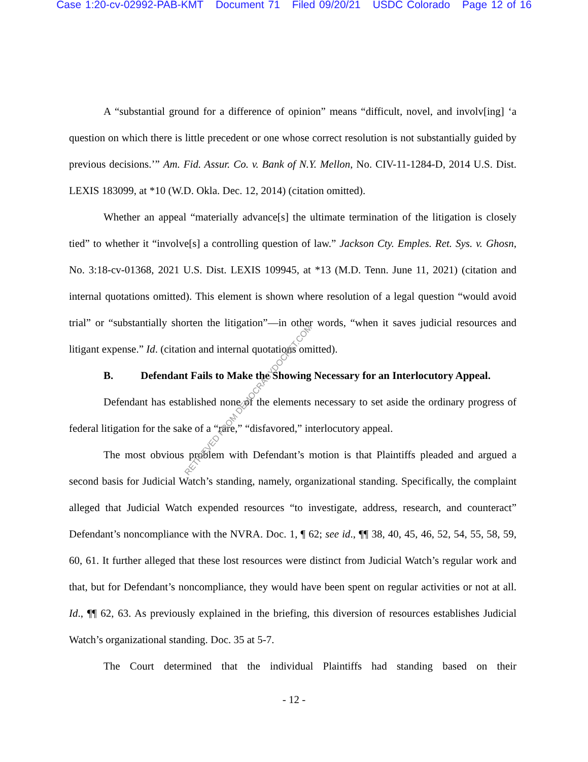Case 1:20-cv-02992-PAB-KMT Document 71 Filed 09/20/21 USDC Colorado Page 12 of 16
A “substantial ground for a difference of opinion” means “difficult, novel, and involv[ing] ‘a question on which there is little precedent or one whose correct resolution is not substantially guided by previous decisions.’” Am. Fid. Assur. Co. v. Bank of N.Y. Mellon, No. CIV-11-1284-D, 2014 U.S. Dist. LEXIS 183099, at *10 (W.D. Okla. Dec. 12, 2014) (citation omitted).
Whether an appeal “materially advance[s] the ultimate termination of the litigation is closely tied” to whether it “involve[s] a controlling question of law.” Jackson Cty. Emples. Ret. Sys. v. Ghosn, No. 3:18-cv-01368, 2021 U.S. Dist. LEXIS 109945, at *13 (M.D. Tenn. June 11, 2021) (citation and internal quotations omitted). This element is shown where resolution of a legal question “would avoid trial” or “substantially shorten the litigation”—in other words, “when it saves judicial resources and litigant expense.” Id. (citation and internal quotations omitted).
B. Defendant Fails to Make the Showing Necessary for an Interlocutory Appeal.
Defendant has established none of the elements necessary to set aside the ordinary progress of federal litigation for the sake of a “rare,” “disfavored,” interlocutory appeal.
The most obvious problem with Defendant’s motion is that Plaintiffs pleaded and argued a second basis for Judicial Watch’s standing, namely, organizational standing. Specifically, the complaint alleged that Judicial Watch expended resources “to investigate, address, research, and counteract” Defendant’s noncompliance with the NVRA. Doc. 1, ¶ 62; see id., ¶¶ 38, 40, 45, 46, 52, 54, 55, 58, 59, 60, 61. It further alleged that these lost resources were distinct from Judicial Watch’s regular work and that, but for Defendant’s noncompliance, they would have been spent on regular activities or not at all. Id., ¶¶ 62, 63. As previously explained in the briefing, this diversion of resources establishes Judicial Watch’s organizational standing. Doc. 35 at 5-7.
The Court determined that the individual Plaintiffs had standing based on their
- 12 -
RETRIEVED FROM DEMOCRACYDOCKET.COM